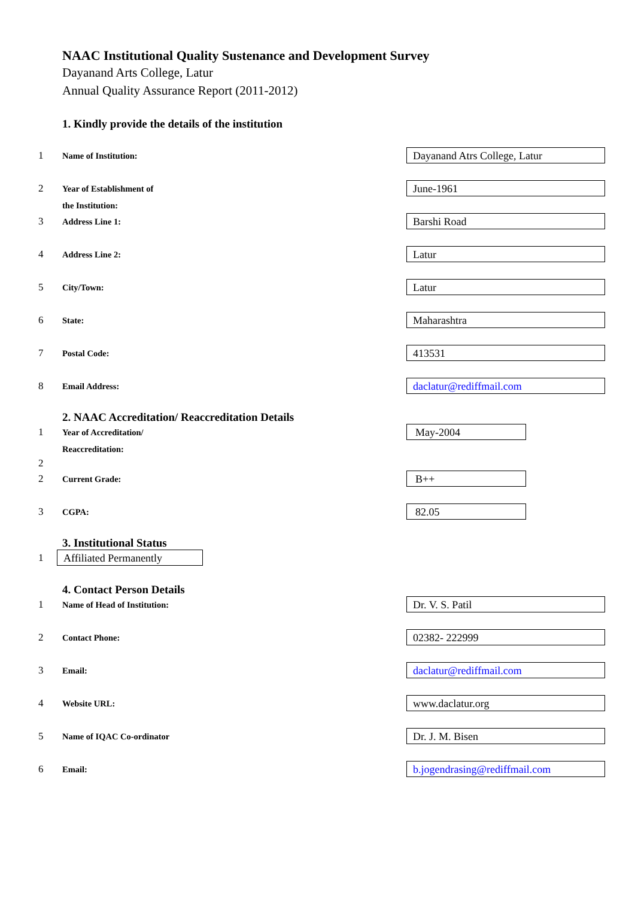NAAC Institutional Quality Sustenance and Development Survey
Dayanand Arts College, Latur
Annual Quality Assurance Report (2011-2012)
1. Kindly provide the details of the institution
1
Name of Institution:
Dayanand Atrs College, Latur
2
Year of Establishment of
the Institution:
June-1961
3
Address Line 1:
Barshi Road
4
Address Line 2:
Latur
5
City/Town:
Latur
6
State:
Maharashtra
7
Postal Code:
413531
8
Email Address:
daclatur@rediffmail.com
2. NAAC Accreditation/ Reaccreditation Details
1
Year of Accreditation/
Reaccreditation:
May-2004
2
2
Current Grade:
B++
3
CGPA:
82.05
3. Institutional Status
1
Affiliated Permanently
4. Contact Person Details
1
Name of Head of Institution:
Dr. V. S. Patil
2
Contact Phone:
02382- 222999
3
Email:
daclatur@rediffmail.com
4
Website URL:
www.daclatur.org
5
Name of IQAC Co-ordinator
Dr. J. M. Bisen
6
Email:
b.jogendrasing@rediffmail.com